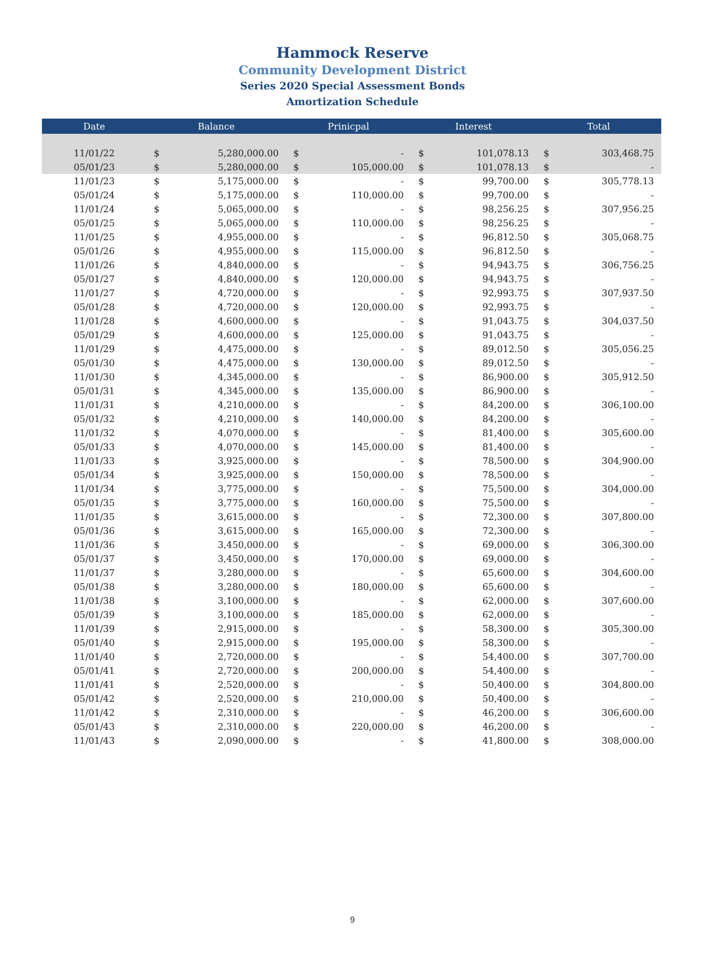Hammock Reserve
Community Development District
Series 2020 Special Assessment Bonds
Amortization Schedule
| Date | Balance | | Prinicpal | | Interest | | Total | |
| --- | --- | --- | --- | --- | --- | --- | --- | --- |
| 11/01/22 | $ | 5,280,000.00 | $ | - | $ | 101,078.13 | $ | 303,468.75 |
| 05/01/23 | $ | 5,280,000.00 | $ | 105,000.00 | $ | 101,078.13 | $ | - |
| 11/01/23 | $ | 5,175,000.00 | $ | - | $ | 99,700.00 | $ | 305,778.13 |
| 05/01/24 | $ | 5,175,000.00 | $ | 110,000.00 | $ | 99,700.00 | $ | - |
| 11/01/24 | $ | 5,065,000.00 | $ | - | $ | 98,256.25 | $ | 307,956.25 |
| 05/01/25 | $ | 5,065,000.00 | $ | 110,000.00 | $ | 98,256.25 | $ | - |
| 11/01/25 | $ | 4,955,000.00 | $ | - | $ | 96,812.50 | $ | 305,068.75 |
| 05/01/26 | $ | 4,955,000.00 | $ | 115,000.00 | $ | 96,812.50 | $ | - |
| 11/01/26 | $ | 4,840,000.00 | $ | - | $ | 94,943.75 | $ | 306,756.25 |
| 05/01/27 | $ | 4,840,000.00 | $ | 120,000.00 | $ | 94,943.75 | $ | - |
| 11/01/27 | $ | 4,720,000.00 | $ | - | $ | 92,993.75 | $ | 307,937.50 |
| 05/01/28 | $ | 4,720,000.00 | $ | 120,000.00 | $ | 92,993.75 | $ | - |
| 11/01/28 | $ | 4,600,000.00 | $ | - | $ | 91,043.75 | $ | 304,037.50 |
| 05/01/29 | $ | 4,600,000.00 | $ | 125,000.00 | $ | 91,043.75 | $ | - |
| 11/01/29 | $ | 4,475,000.00 | $ | - | $ | 89,012.50 | $ | 305,056.25 |
| 05/01/30 | $ | 4,475,000.00 | $ | 130,000.00 | $ | 89,012.50 | $ | - |
| 11/01/30 | $ | 4,345,000.00 | $ | - | $ | 86,900.00 | $ | 305,912.50 |
| 05/01/31 | $ | 4,345,000.00 | $ | 135,000.00 | $ | 86,900.00 | $ | - |
| 11/01/31 | $ | 4,210,000.00 | $ | - | $ | 84,200.00 | $ | 306,100.00 |
| 05/01/32 | $ | 4,210,000.00 | $ | 140,000.00 | $ | 84,200.00 | $ | - |
| 11/01/32 | $ | 4,070,000.00 | $ | - | $ | 81,400.00 | $ | 305,600.00 |
| 05/01/33 | $ | 4,070,000.00 | $ | 145,000.00 | $ | 81,400.00 | $ | - |
| 11/01/33 | $ | 3,925,000.00 | $ | - | $ | 78,500.00 | $ | 304,900.00 |
| 05/01/34 | $ | 3,925,000.00 | $ | 150,000.00 | $ | 78,500.00 | $ | - |
| 11/01/34 | $ | 3,775,000.00 | $ | - | $ | 75,500.00 | $ | 304,000.00 |
| 05/01/35 | $ | 3,775,000.00 | $ | 160,000.00 | $ | 75,500.00 | $ | - |
| 11/01/35 | $ | 3,615,000.00 | $ | - | $ | 72,300.00 | $ | 307,800.00 |
| 05/01/36 | $ | 3,615,000.00 | $ | 165,000.00 | $ | 72,300.00 | $ | - |
| 11/01/36 | $ | 3,450,000.00 | $ | - | $ | 69,000.00 | $ | 306,300.00 |
| 05/01/37 | $ | 3,450,000.00 | $ | 170,000.00 | $ | 69,000.00 | $ | - |
| 11/01/37 | $ | 3,280,000.00 | $ | - | $ | 65,600.00 | $ | 304,600.00 |
| 05/01/38 | $ | 3,280,000.00 | $ | 180,000.00 | $ | 65,600.00 | $ | - |
| 11/01/38 | $ | 3,100,000.00 | $ | - | $ | 62,000.00 | $ | 307,600.00 |
| 05/01/39 | $ | 3,100,000.00 | $ | 185,000.00 | $ | 62,000.00 | $ | - |
| 11/01/39 | $ | 2,915,000.00 | $ | - | $ | 58,300.00 | $ | 305,300.00 |
| 05/01/40 | $ | 2,915,000.00 | $ | 195,000.00 | $ | 58,300.00 | $ | - |
| 11/01/40 | $ | 2,720,000.00 | $ | - | $ | 54,400.00 | $ | 307,700.00 |
| 05/01/41 | $ | 2,720,000.00 | $ | 200,000.00 | $ | 54,400.00 | $ | - |
| 11/01/41 | $ | 2,520,000.00 | $ | - | $ | 50,400.00 | $ | 304,800.00 |
| 05/01/42 | $ | 2,520,000.00 | $ | 210,000.00 | $ | 50,400.00 | $ | - |
| 11/01/42 | $ | 2,310,000.00 | $ | - | $ | 46,200.00 | $ | 306,600.00 |
| 05/01/43 | $ | 2,310,000.00 | $ | 220,000.00 | $ | 46,200.00 | $ | - |
| 11/01/43 | $ | 2,090,000.00 | $ | - | $ | 41,800.00 | $ | 308,000.00 |
9